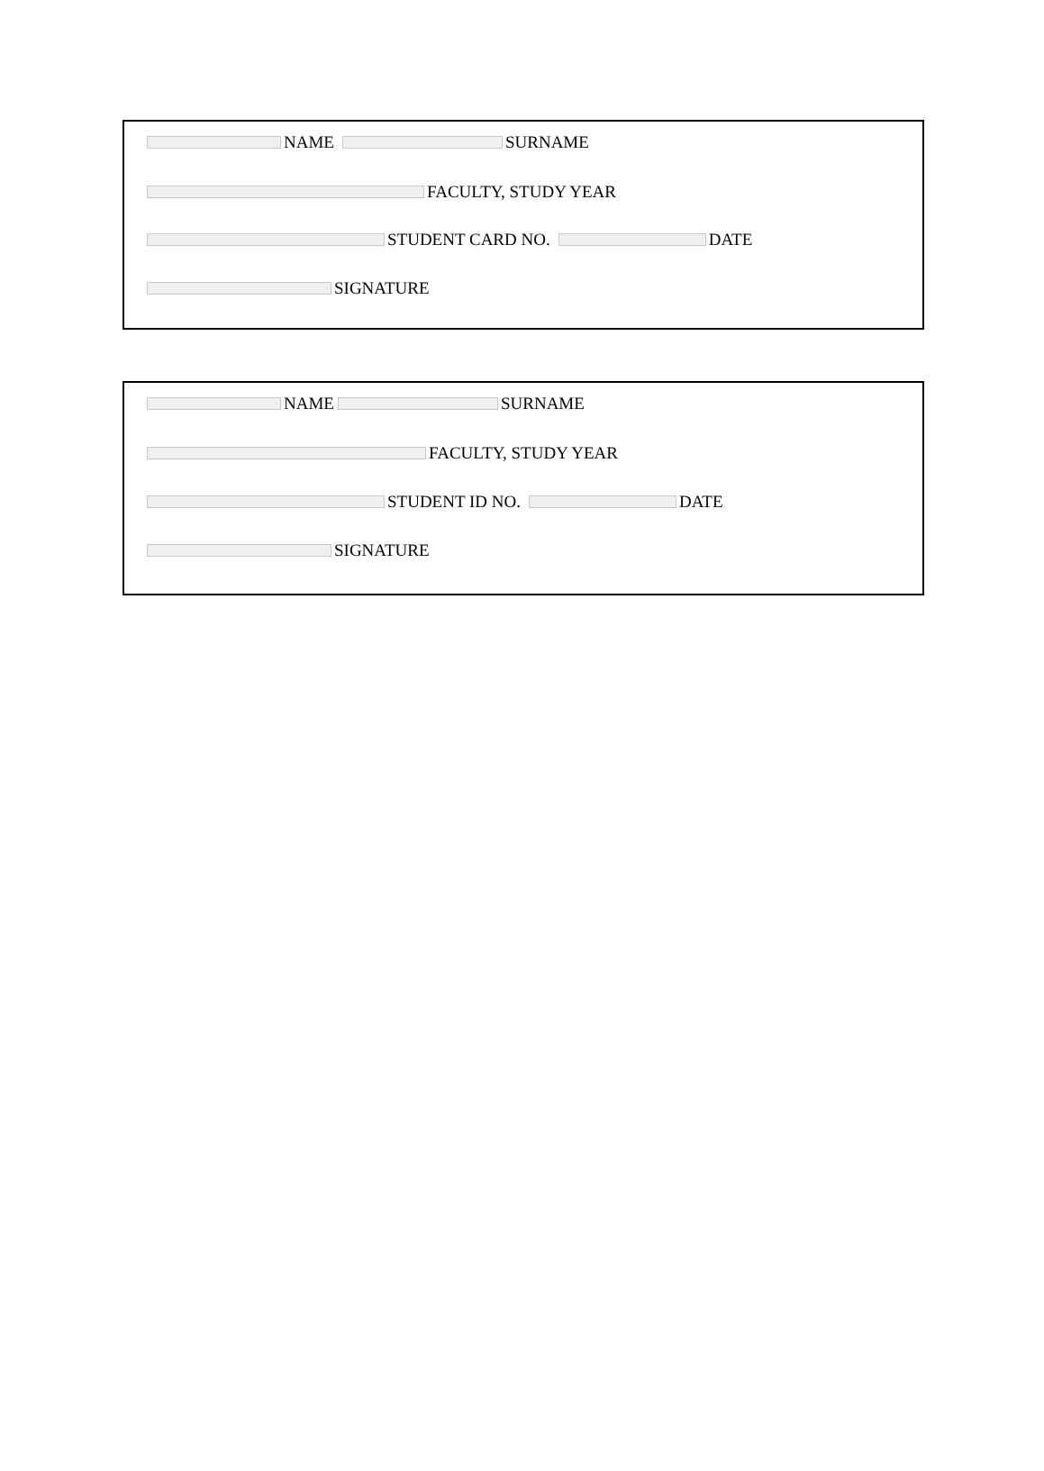NAME SURNAME
FACULTY, STUDY YEAR
STUDENT CARD NO. DATE
SIGNATURE
NAME SURNAME
FACULTY, STUDY YEAR
STUDENT ID NO. DATE
SIGNATURE